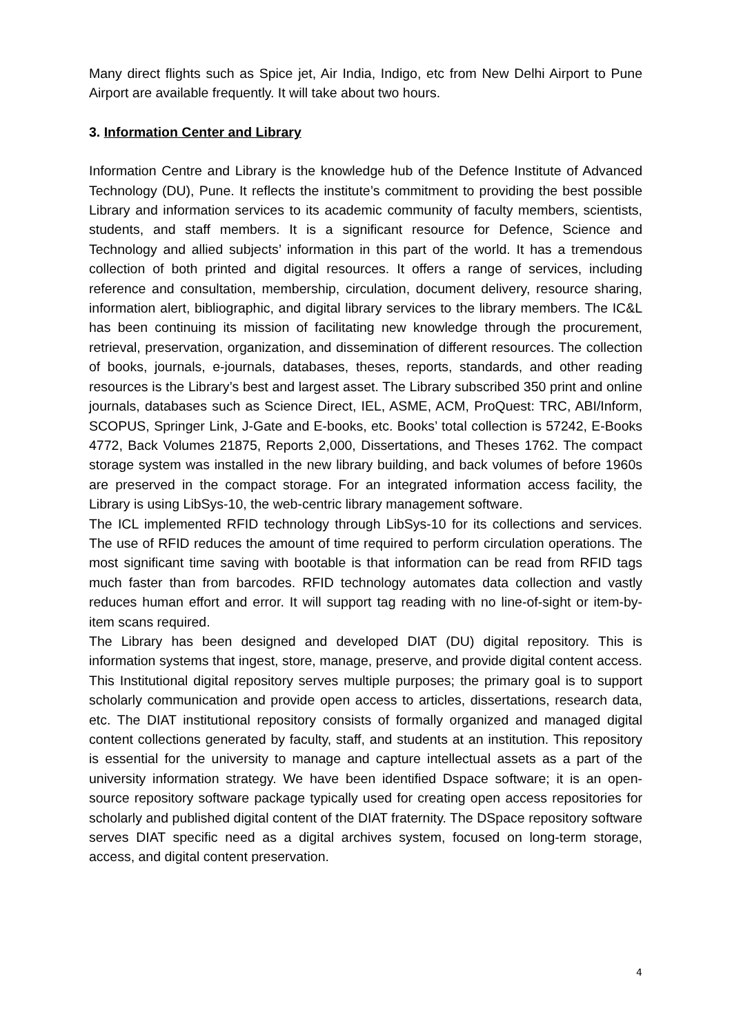Many direct flights such as Spice jet, Air India, Indigo, etc from New Delhi Airport to Pune Airport are available frequently. It will take about two hours.
3. Information Center and Library
Information Centre and Library is the knowledge hub of the Defence Institute of Advanced Technology (DU), Pune. It reflects the institute’s commitment to providing the best possible Library and information services to its academic community of faculty members, scientists, students, and staff members. It is a significant resource for Defence, Science and Technology and allied subjects’ information in this part of the world. It has a tremendous collection of both printed and digital resources. It offers a range of services, including reference and consultation, membership, circulation, document delivery, resource sharing, information alert, bibliographic, and digital library services to the library members. The IC&L has been continuing its mission of facilitating new knowledge through the procurement, retrieval, preservation, organization, and dissemination of different resources. The collection of books, journals, e-journals, databases, theses, reports, standards, and other reading resources is the Library’s best and largest asset. The Library subscribed 350 print and online journals, databases such as Science Direct, IEL, ASME, ACM, ProQuest: TRC, ABI/Inform, SCOPUS, Springer Link, J-Gate and E-books, etc. Books’ total collection is 57242, E-Books 4772, Back Volumes 21875, Reports 2,000, Dissertations, and Theses 1762. The compact storage system was installed in the new library building, and back volumes of before 1960s are preserved in the compact storage. For an integrated information access facility, the Library is using LibSys-10, the web-centric library management software.
The ICL implemented RFID technology through LibSys-10 for its collections and services. The use of RFID reduces the amount of time required to perform circulation operations. The most significant time saving with bootable is that information can be read from RFID tags much faster than from barcodes. RFID technology automates data collection and vastly reduces human effort and error. It will support tag reading with no line-of-sight or item-by-item scans required.
The Library has been designed and developed DIAT (DU) digital repository. This is information systems that ingest, store, manage, preserve, and provide digital content access. This Institutional digital repository serves multiple purposes; the primary goal is to support scholarly communication and provide open access to articles, dissertations, research data, etc. The DIAT institutional repository consists of formally organized and managed digital content collections generated by faculty, staff, and students at an institution. This repository is essential for the university to manage and capture intellectual assets as a part of the university information strategy. We have been identified Dspace software; it is an open-source repository software package typically used for creating open access repositories for scholarly and published digital content of the DIAT fraternity. The DSpace repository software serves DIAT specific need as a digital archives system, focused on long-term storage, access, and digital content preservation.
4